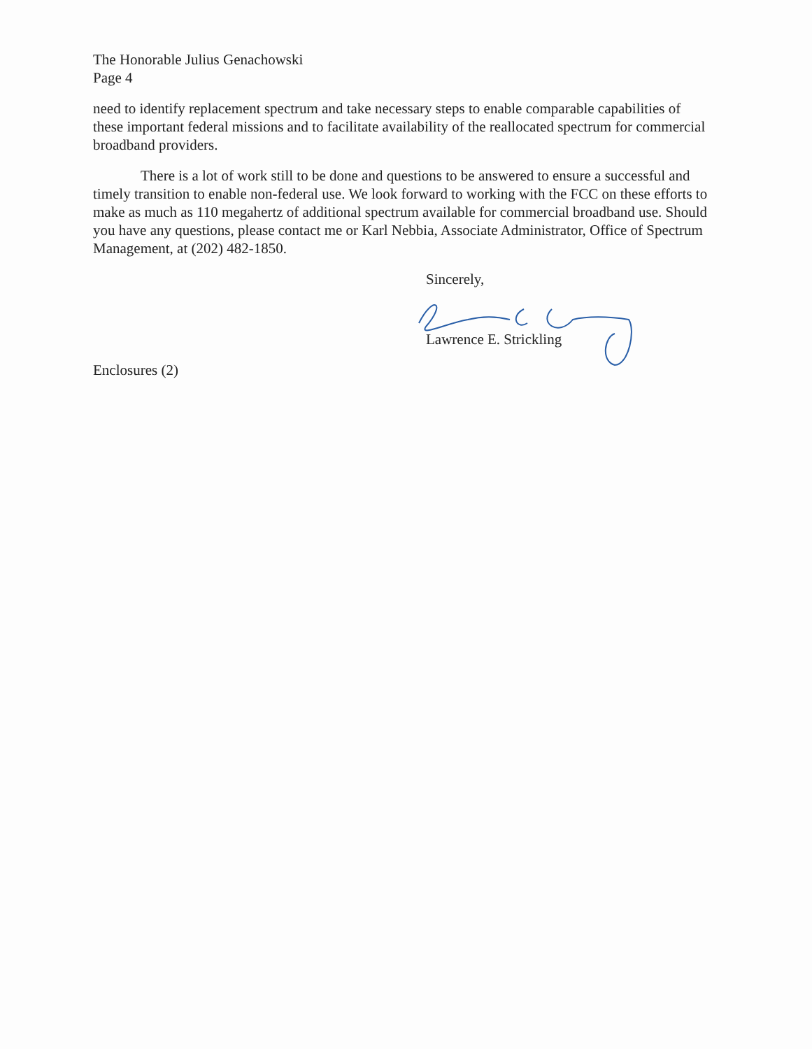The Honorable Julius Genachowski
Page 4
need to identify replacement spectrum and take necessary steps to enable comparable capabilities of these important federal missions and to facilitate availability of the reallocated spectrum for commercial broadband providers.
There is a lot of work still to be done and questions to be answered to ensure a successful and timely transition to enable non-federal use. We look forward to working with the FCC on these efforts to make as much as 110 megahertz of additional spectrum available for commercial broadband use. Should you have any questions, please contact me or Karl Nebbia, Associate Administrator, Office of Spectrum Management, at (202) 482-1850.
Sincerely,
Lawrence E. Strickling
Enclosures (2)